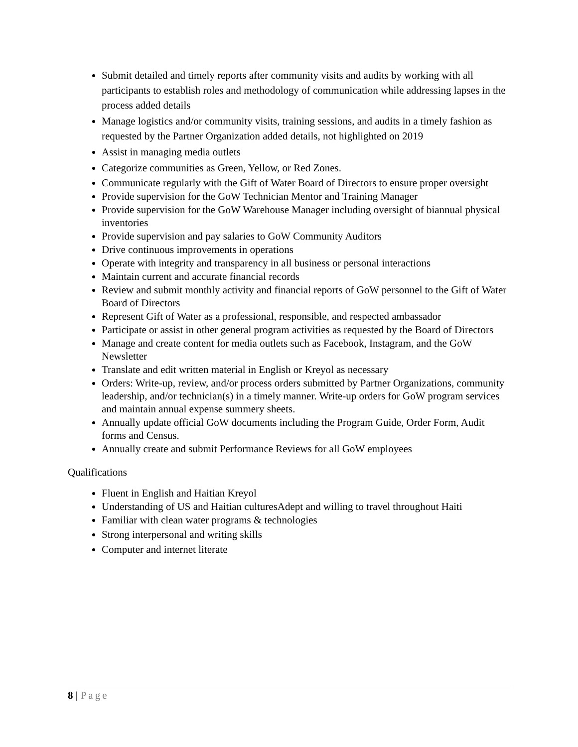Submit detailed and timely reports after community visits and audits by working with all participants to establish roles and methodology of communication while addressing lapses in the process added details
Manage logistics and/or community visits, training sessions, and audits in a timely fashion as requested by the Partner Organization added details, not highlighted on 2019
Assist in managing media outlets
Categorize communities as Green, Yellow, or Red Zones.
Communicate regularly with the Gift of Water Board of Directors to ensure proper oversight
Provide supervision for the GoW Technician Mentor and Training Manager
Provide supervision for the GoW Warehouse Manager including oversight of biannual physical inventories
Provide supervision and pay salaries to GoW Community Auditors
Drive continuous improvements in operations
Operate with integrity and transparency in all business or personal interactions
Maintain current and accurate financial records
Review and submit monthly activity and financial reports of GoW personnel to the Gift of Water Board of Directors
Represent Gift of Water as a professional, responsible, and respected ambassador
Participate or assist in other general program activities as requested by the Board of Directors
Manage and create content for media outlets such as Facebook, Instagram, and the GoW Newsletter
Translate and edit written material in English or Kreyol as necessary
Orders: Write-up, review, and/or process orders submitted by Partner Organizations, community leadership, and/or technician(s) in a timely manner. Write-up orders for GoW program services and maintain annual expense summery sheets.
Annually update official GoW documents including the Program Guide, Order Form, Audit forms and Census.
Annually create and submit Performance Reviews for all GoW employees
Qualifications
Fluent in English and Haitian Kreyol
Understanding of US and Haitian culturesAdept and willing to travel throughout Haiti
Familiar with clean water programs & technologies
Strong interpersonal and writing skills
Computer and internet literate
8 | Page